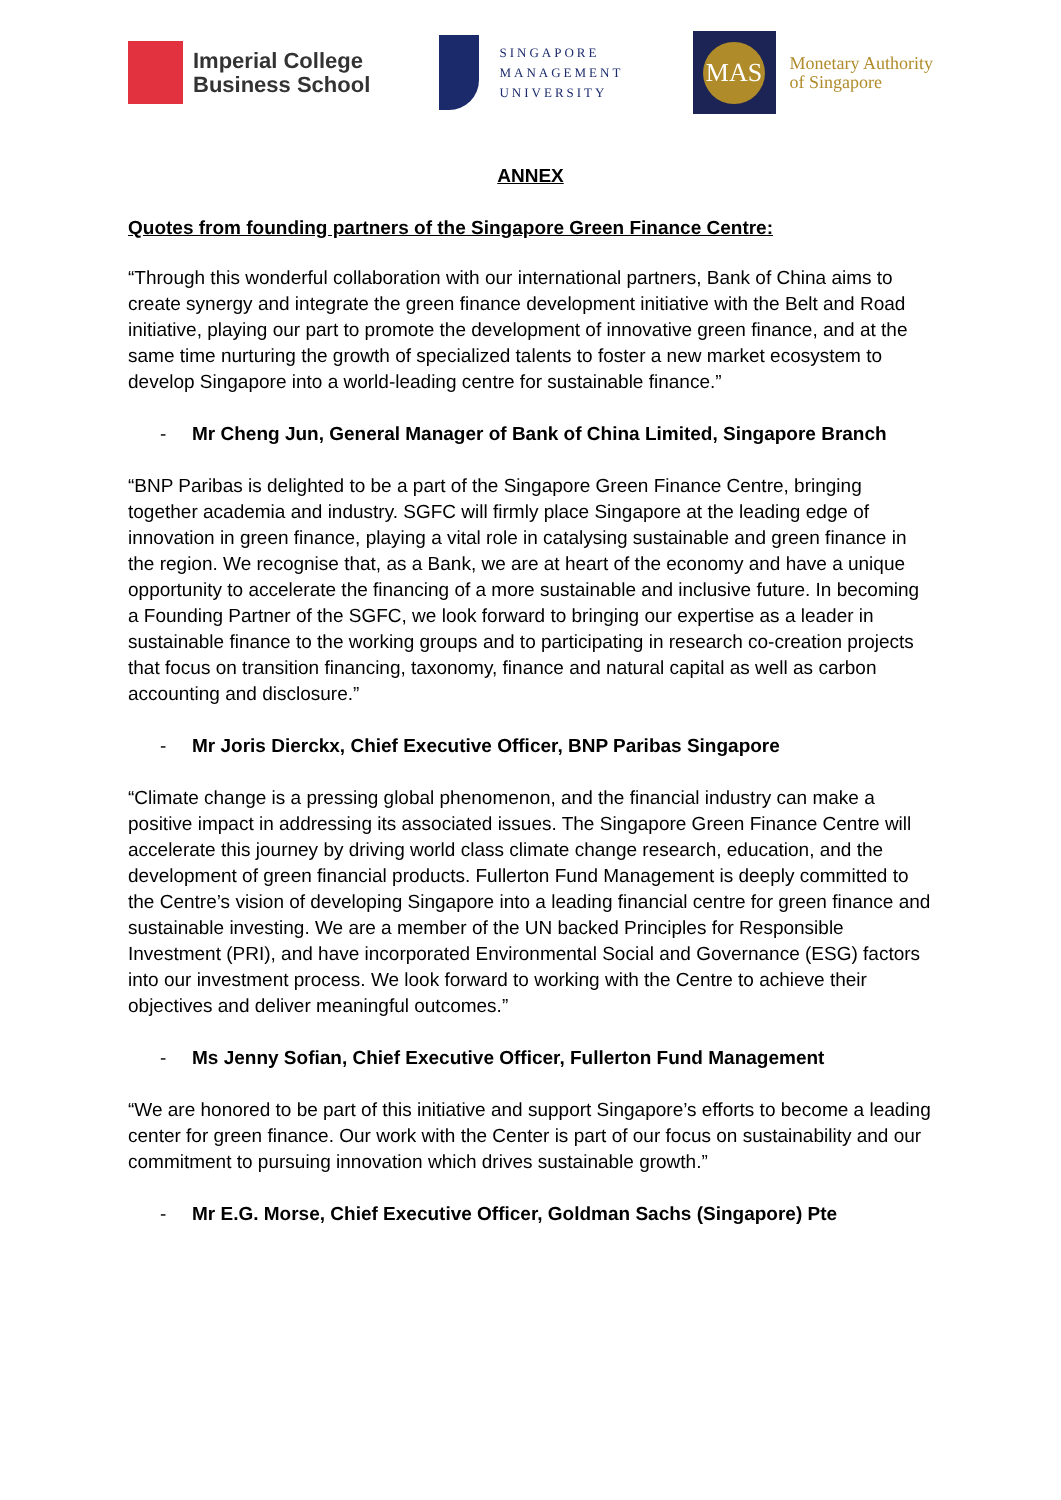Imperial College
Business School
SINGAPORE
MANAGEMENT
UNIVERSITY
MAS
Monetary Authority
of Singapore
ANNEX
Quotes from founding partners of the Singapore Green Finance Centre:
“Through this wonderful collaboration with our international partners, Bank of China aims to create synergy and integrate the green finance development initiative with the Belt and Road initiative, playing our part to promote the development of innovative green finance, and at the same time nurturing the growth of specialized talents to foster a new market ecosystem to develop Singapore into a world-leading centre for sustainable finance.”
- Mr Cheng Jun, General Manager of Bank of China Limited, Singapore Branch
“BNP Paribas is delighted to be a part of the Singapore Green Finance Centre, bringing together academia and industry. SGFC will firmly place Singapore at the leading edge of innovation in green finance, playing a vital role in catalysing sustainable and green finance in the region. We recognise that, as a Bank, we are at heart of the economy and have a unique opportunity to accelerate the financing of a more sustainable and inclusive future. In becoming a Founding Partner of the SGFC, we look forward to bringing our expertise as a leader in sustainable finance to the working groups and to participating in research co-creation projects that focus on transition financing, taxonomy, finance and natural capital as well as carbon accounting and disclosure.”
- Mr Joris Dierckx, Chief Executive Officer, BNP Paribas Singapore
“Climate change is a pressing global phenomenon, and the financial industry can make a positive impact in addressing its associated issues. The Singapore Green Finance Centre will accelerate this journey by driving world class climate change research, education, and the development of green financial products. Fullerton Fund Management is deeply committed to the Centre’s vision of developing Singapore into a leading financial centre for green finance and sustainable investing. We are a member of the UN backed Principles for Responsible Investment (PRI), and have incorporated Environmental Social and Governance (ESG) factors into our investment process. We look forward to working with the Centre to achieve their objectives and deliver meaningful outcomes.”
- Ms Jenny Sofian, Chief Executive Officer, Fullerton Fund Management
“We are honored to be part of this initiative and support Singapore’s efforts to become a leading center for green finance. Our work with the Center is part of our focus on sustainability and our commitment to pursuing innovation which drives sustainable growth.”
- Mr E.G. Morse, Chief Executive Officer, Goldman Sachs (Singapore) Pte